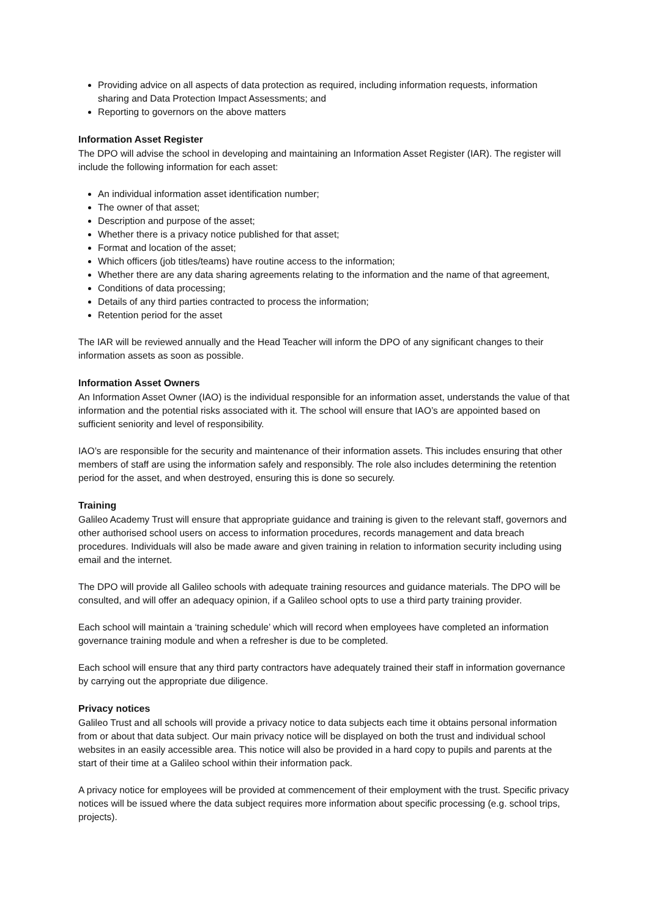Providing advice on all aspects of data protection as required, including information requests, information sharing and Data Protection Impact Assessments; and
Reporting to governors on the above matters
Information Asset Register
The DPO will advise the school in developing and maintaining an Information Asset Register (IAR). The register will include the following information for each asset:
An individual information asset identification number;
The owner of that asset;
Description and purpose of the asset;
Whether there is a privacy notice published for that asset;
Format and location of the asset;
Which officers (job titles/teams) have routine access to the information;
Whether there are any data sharing agreements relating to the information and the name of that agreement,
Conditions of data processing;
Details of any third parties contracted to process the information;
Retention period for the asset
The IAR will be reviewed annually and the Head Teacher will inform the DPO of any significant changes to their information assets as soon as possible.
Information Asset Owners
An Information Asset Owner (IAO) is the individual responsible for an information asset, understands the value of that information and the potential risks associated with it. The school will ensure that IAO’s are appointed based on sufficient seniority and level of responsibility.
IAO’s are responsible for the security and maintenance of their information assets. This includes ensuring that other members of staff are using the information safely and responsibly. The role also includes determining the retention period for the asset, and when destroyed, ensuring this is done so securely.
Training
Galileo Academy Trust will ensure that appropriate guidance and training is given to the relevant staff, governors and other authorised school users on access to information procedures, records management and data breach procedures. Individuals will also be made aware and given training in relation to information security including using email and the internet.
The DPO will provide all Galileo schools with adequate training resources and guidance materials. The DPO will be consulted, and will offer an adequacy opinion, if a Galileo school opts to use a third party training provider.
Each school will maintain a ‘training schedule’ which will record when employees have completed an information governance training module and when a refresher is due to be completed.
Each school will ensure that any third party contractors have adequately trained their staff in information governance by carrying out the appropriate due diligence.
Privacy notices
Galileo Trust and all schools will provide a privacy notice to data subjects each time it obtains personal information from or about that data subject. Our main privacy notice will be displayed on both the trust and individual school websites in an easily accessible area. This notice will also be provided in a hard copy to pupils and parents at the start of their time at a Galileo school within their information pack.
A privacy notice for employees will be provided at commencement of their employment with the trust. Specific privacy notices will be issued where the data subject requires more information about specific processing (e.g. school trips, projects).